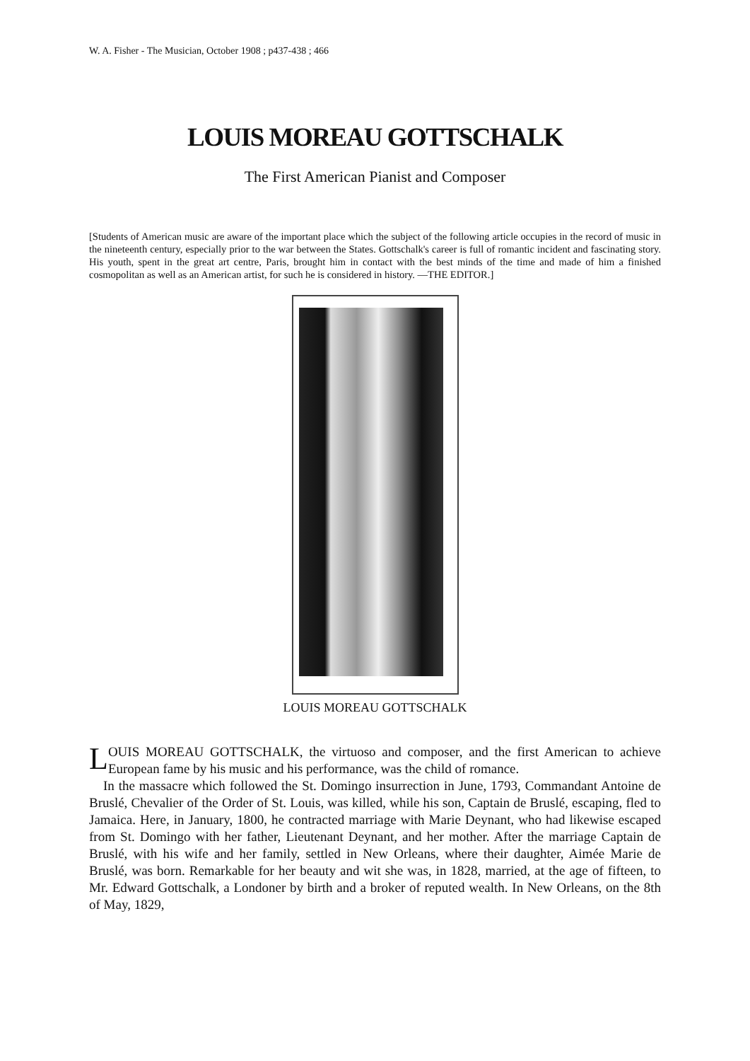W. A. Fisher - The Musician, October 1908 ; p437-438 ; 466
LOUIS MOREAU GOTTSCHALK
The First American Pianist and Composer
[Students of American music are aware of the important place which the subject of the following article occupies in the record of music in the nineteenth century, especially prior to the war between the States. Gottschalk's career is full of romantic incident and fascinating story. His youth, spent in the great art centre, Paris, brought him in contact with the best minds of the time and made of him a finished cosmopolitan as well as an American artist, for such he is considered in history. —THE EDITOR.]
LOUIS MOREAU GOTTSCHALK
LOUIS MOREAU GOTTSCHALK, the virtuoso and composer, and the first American to achieve European fame by his music and his performance, was the child of romance.
In the massacre which followed the St. Domingo insurrection in June, 1793, Commandant Antoine de Bruslé, Chevalier of the Order of St. Louis, was killed, while his son, Captain de Bruslé, escaping, fled to Jamaica. Here, in January, 1800, he contracted marriage with Marie Deynant, who had likewise escaped from St. Domingo with her father, Lieutenant Deynant, and her mother. After the marriage Captain de Bruslé, with his wife and her family, settled in New Orleans, where their daughter, Aimée Marie de Bruslé, was born. Remarkable for her beauty and wit she was, in 1828, married, at the age of fifteen, to Mr. Edward Gottschalk, a Londoner by birth and a broker of reputed wealth. In New Orleans, on the 8th of May, 1829,